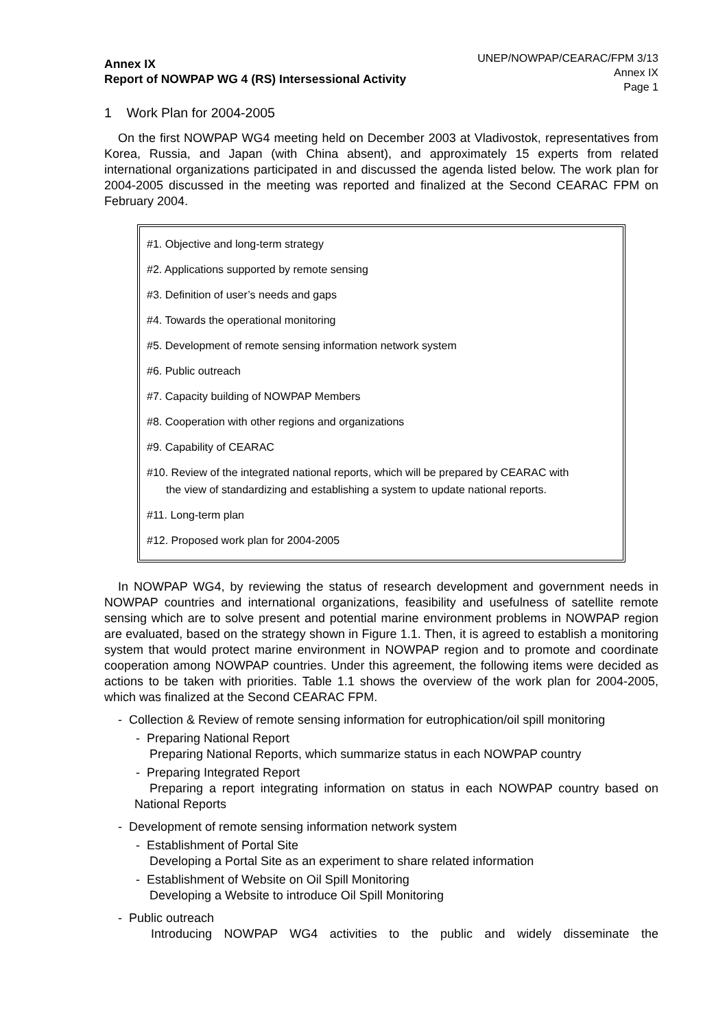Annex IX
Report of NOWPAP WG 4 (RS) Intersessional Activity
UNEP/NOWPAP/CEARAC/FPM 3/13
Annex IX
Page 1
1 Work Plan for 2004-2005
On the first NOWPAP WG4 meeting held on December 2003 at Vladivostok, representatives from Korea, Russia, and Japan (with China absent), and approximately 15 experts from related international organizations participated in and discussed the agenda listed below. The work plan for 2004-2005 discussed in the meeting was reported and finalized at the Second CEARAC FPM on February 2004.
#1. Objective and long-term strategy
#2. Applications supported by remote sensing
#3. Definition of user’s needs and gaps
#4. Towards the operational monitoring
#5. Development of remote sensing information network system
#6. Public outreach
#7. Capacity building of NOWPAP Members
#8. Cooperation with other regions and organizations
#9. Capability of CEARAC
#10. Review of the integrated national reports, which will be prepared by CEARAC with
the view of standardizing and establishing a system to update national reports.
#11. Long-term plan
#12. Proposed work plan for 2004-2005
In NOWPAP WG4, by reviewing the status of research development and government needs in NOWPAP countries and international organizations, feasibility and usefulness of satellite remote sensing which are to solve present and potential marine environment problems in NOWPAP region are evaluated, based on the strategy shown in Figure 1.1. Then, it is agreed to establish a monitoring system that would protect marine environment in NOWPAP region and to promote and coordinate cooperation among NOWPAP countries. Under this agreement, the following items were decided as actions to be taken with priorities. Table 1.1 shows the overview of the work plan for 2004-2005, which was finalized at the Second CEARAC FPM.
- Collection & Review of remote sensing information for eutrophication/oil spill monitoring
- Preparing National Report
Preparing National Reports, which summarize status in each NOWPAP country
- Preparing Integrated Report
Preparing a report integrating information on status in each NOWPAP country based on National Reports
- Development of remote sensing information network system
- Establishment of Portal Site
Developing a Portal Site as an experiment to share related information
- Establishment of Website on Oil Spill Monitoring
Developing a Website to introduce Oil Spill Monitoring
- Public outreach
Introducing NOWPAP WG4 activities to the public and widely disseminate the